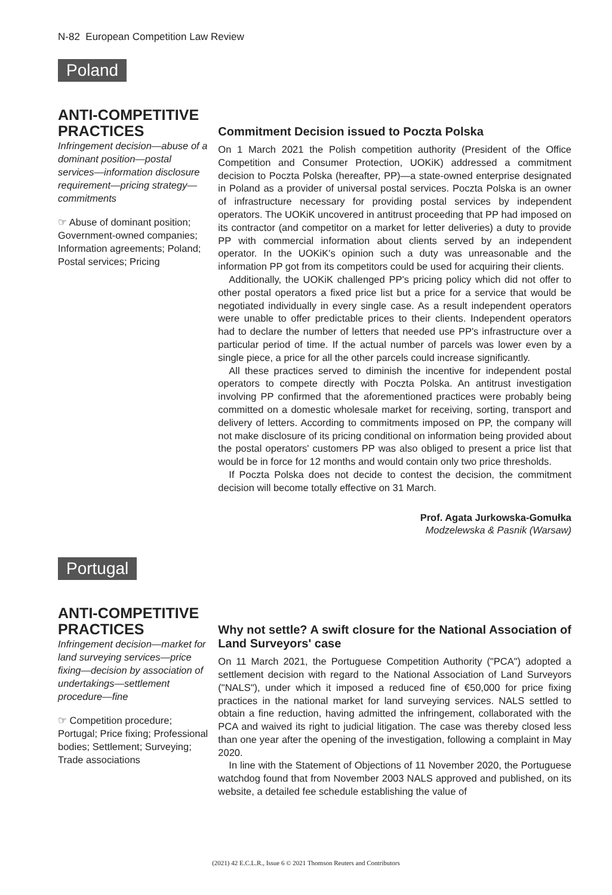N-82 European Competition Law Review
Poland
ANTI-COMPETITIVE PRACTICES
Infringement decision—abuse of a dominant position—postal services—information disclosure requirement—pricing strategy—commitments
☞ Abuse of dominant position; Government-owned companies; Information agreements; Poland; Postal services; Pricing
Commitment Decision issued to Poczta Polska
On 1 March 2021 the Polish competition authority (President of the Office Competition and Consumer Protection, UOKiK) addressed a commitment decision to Poczta Polska (hereafter, PP)—a state-owned enterprise designated in Poland as a provider of universal postal services. Poczta Polska is an owner of infrastructure necessary for providing postal services by independent operators. The UOKiK uncovered in antitrust proceeding that PP had imposed on its contractor (and competitor on a market for letter deliveries) a duty to provide PP with commercial information about clients served by an independent operator. In the UOKiK's opinion such a duty was unreasonable and the information PP got from its competitors could be used for acquiring their clients.
Additionally, the UOKiK challenged PP's pricing policy which did not offer to other postal operators a fixed price list but a price for a service that would be negotiated individually in every single case. As a result independent operators were unable to offer predictable prices to their clients. Independent operators had to declare the number of letters that needed use PP's infrastructure over a particular period of time. If the actual number of parcels was lower even by a single piece, a price for all the other parcels could increase significantly.
All these practices served to diminish the incentive for independent postal operators to compete directly with Poczta Polska. An antitrust investigation involving PP confirmed that the aforementioned practices were probably being committed on a domestic wholesale market for receiving, sorting, transport and delivery of letters. According to commitments imposed on PP, the company will not make disclosure of its pricing conditional on information being provided about the postal operators' customers PP was also obliged to present a price list that would be in force for 12 months and would contain only two price thresholds.
If Poczta Polska does not decide to contest the decision, the commitment decision will become totally effective on 31 March.
Prof. Agata Jurkowska-Gomułka
Modzelewska & Pasnik (Warsaw)
Portugal
ANTI-COMPETITIVE PRACTICES
Infringement decision—market for land surveying services—price fixing—decision by association of undertakings—settlement procedure—fine
☞ Competition procedure; Portugal; Price fixing; Professional bodies; Settlement; Surveying; Trade associations
Why not settle? A swift closure for the National Association of Land Surveyors' case
On 11 March 2021, the Portuguese Competition Authority ("PCA") adopted a settlement decision with regard to the National Association of Land Surveyors ("NALS"), under which it imposed a reduced fine of €50,000 for price fixing practices in the national market for land surveying services. NALS settled to obtain a fine reduction, having admitted the infringement, collaborated with the PCA and waived its right to judicial litigation. The case was thereby closed less than one year after the opening of the investigation, following a complaint in May 2020.
In line with the Statement of Objections of 11 November 2020, the Portuguese watchdog found that from November 2003 NALS approved and published, on its website, a detailed fee schedule establishing the value of
(2021) 42 E.C.L.R., Issue 6 © 2021 Thomson Reuters and Contributors